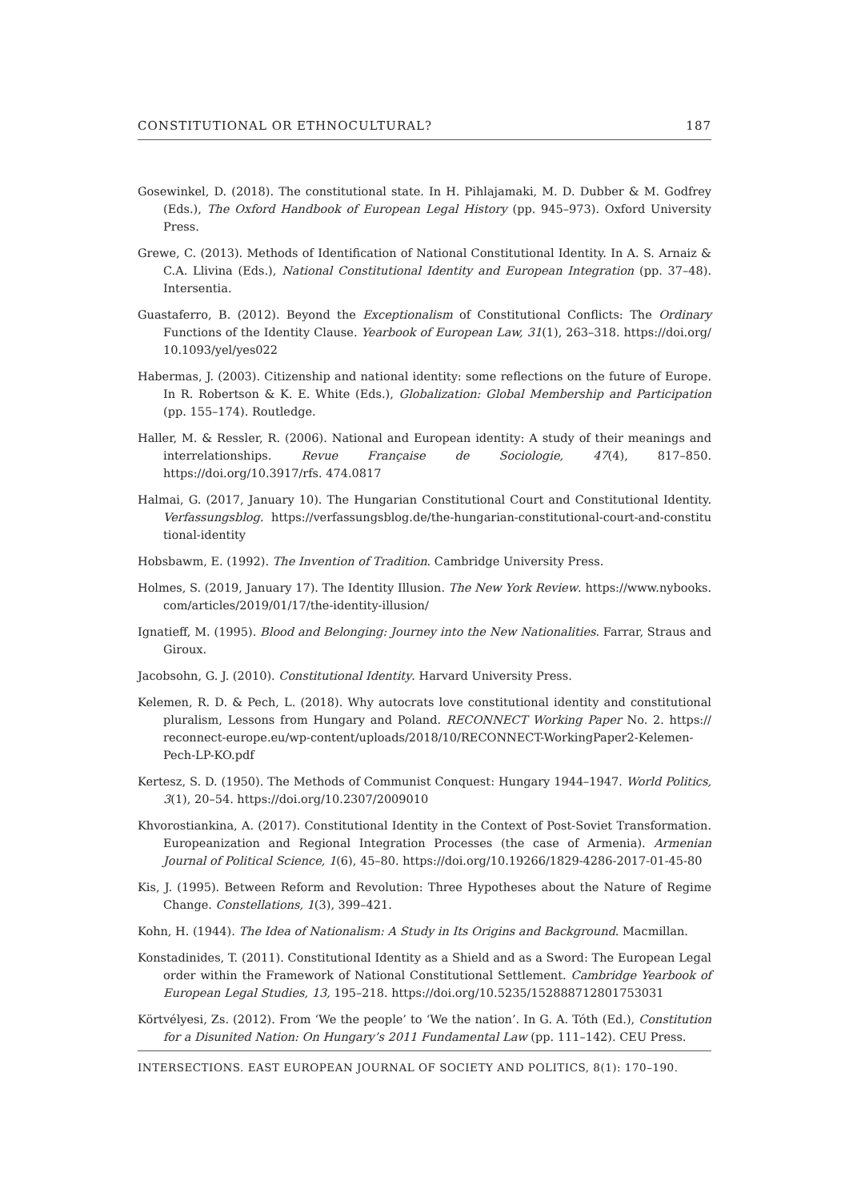CONSTITUTIONAL OR ETHNOCULTURAL? 187
Gosewinkel, D. (2018). The constitutional state. In H. Pihlajamaki, M. D. Dubber & M. Godfrey (Eds.), The Oxford Handbook of European Legal History (pp. 945–973). Oxford University Press.
Grewe, C. (2013). Methods of Identification of National Constitutional Identity. In A. S. Arnaiz & C.A. Llivina (Eds.), National Constitutional Identity and European Integration (pp. 37–48). Intersentia.
Guastaferro, B. (2012). Beyond the Exceptionalism of Constitutional Conflicts: The Ordinary Functions of the Identity Clause. Yearbook of European Law, 31(1), 263–318. https://doi.org/ 10.1093/yel/yes022
Habermas, J. (2003). Citizenship and national identity: some reflections on the future of Europe. In R. Robertson & K. E. White (Eds.), Globalization: Global Membership and Participation (pp. 155–174). Routledge.
Haller, M. & Ressler, R. (2006). National and European identity: A study of their meanings and interrelationships. Revue Française de Sociologie, 47(4), 817–850. https://doi.org/10.3917/rfs. 474.0817
Halmai, G. (2017, January 10). The Hungarian Constitutional Court and Constitutional Identity. Verfassungsblog. https://verfassungsblog.de/the-hungarian-constitutional-court-and-constitu tional-identity
Hobsbawm, E. (1992). The Invention of Tradition. Cambridge University Press.
Holmes, S. (2019, January 17). The Identity Illusion. The New York Review. https://www.nybooks. com/articles/2019/01/17/the-identity-illusion/
Ignatieff, M. (1995). Blood and Belonging: Journey into the New Nationalities. Farrar, Straus and Giroux.
Jacobsohn, G. J. (2010). Constitutional Identity. Harvard University Press.
Kelemen, R. D. & Pech, L. (2018). Why autocrats love constitutional identity and constitutional pluralism, Lessons from Hungary and Poland. RECONNECT Working Paper No. 2. https:// reconnect-europe.eu/wp-content/uploads/2018/10/RECONNECT-WorkingPaper2-Kelemen-Pech-LP-KO.pdf
Kertesz, S. D. (1950). The Methods of Communist Conquest: Hungary 1944–1947. World Politics, 3(1), 20–54. https://doi.org/10.2307/2009010
Khvorostiankina, A. (2017). Constitutional Identity in the Context of Post-Soviet Transformation. Europeanization and Regional Integration Processes (the case of Armenia). Armenian Journal of Political Science, 1(6), 45–80. https://doi.org/10.19266/1829-4286-2017-01-45-80
Kis, J. (1995). Between Reform and Revolution: Three Hypotheses about the Nature of Regime Change. Constellations, 1(3), 399–421.
Kohn, H. (1944). The Idea of Nationalism: A Study in Its Origins and Background. Macmillan.
Konstadinides, T. (2011). Constitutional Identity as a Shield and as a Sword: The European Legal order within the Framework of National Constitutional Settlement. Cambridge Yearbook of European Legal Studies, 13, 195–218. https://doi.org/10.5235/152888712801753031
Körtvélyesi, Zs. (2012). From ‘We the people’ to ‘We the nation’. In G. A. Tóth (Ed.), Constitution for a Disunited Nation: On Hungary’s 2011 Fundamental Law (pp. 111–142). CEU Press.
INTERSECTIONS. EAST EUROPEAN JOURNAL OF SOCIETY AND POLITICS, 8(1): 170–190.